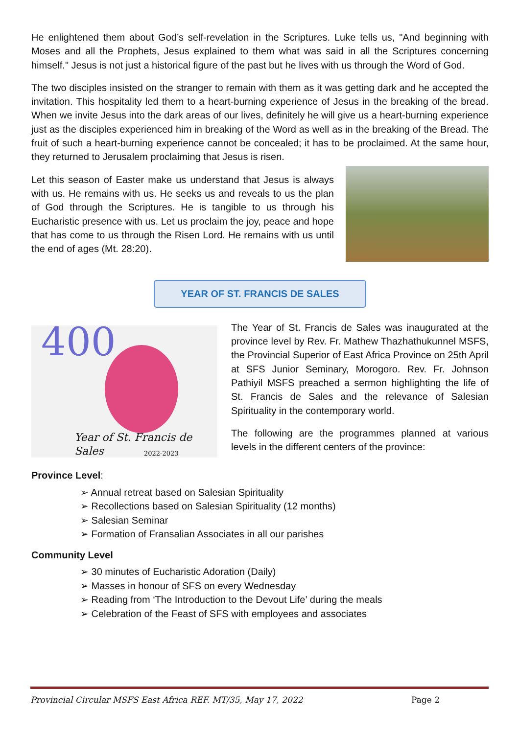He enlightened them about God’s self-revelation in the Scriptures. Luke tells us, "And beginning with Moses and all the Prophets, Jesus explained to them what was said in all the Scriptures concerning himself." Jesus is not just a historical figure of the past but he lives with us through the Word of God.
The two disciples insisted on the stranger to remain with them as it was getting dark and he accepted the invitation. This hospitality led them to a heart-burning experience of Jesus in the breaking of the bread. When we invite Jesus into the dark areas of our lives, definitely he will give us a heart-burning experience just as the disciples experienced him in breaking of the Word as well as in the breaking of the Bread. The fruit of such a heart-burning experience cannot be concealed; it has to be proclaimed. At the same hour, they returned to Jerusalem proclaiming that Jesus is risen.
Let this season of Easter make us understand that Jesus is always with us. He remains with us. He seeks us and reveals to us the plan of God through the Scriptures. He is tangible to us through his Eucharistic presence with us. Let us proclaim the joy, peace and hope that has come to us through the Risen Lord. He remains with us until the end of ages (Mt. 28:20).
YEAR OF ST. FRANCIS DE SALES
400
Year of St. Francis de Sales
2022-2023
The Year of St. Francis de Sales was inaugurated at the province level by Rev. Fr. Mathew Thazhathukunnel MSFS, the Provincial Superior of East Africa Province on 25th April at SFS Junior Seminary, Morogoro. Rev. Fr. Johnson Pathiyil MSFS preached a sermon highlighting the life of St. Francis de Sales and the relevance of Salesian Spirituality in the contemporary world.
The following are the programmes planned at various levels in the different centers of the province:
Province Level:
➢ Annual retreat based on Salesian Spirituality
➢ Recollections based on Salesian Spirituality (12 months)
➢ Salesian Seminar
➢ Formation of Fransalian Associates in all our parishes
Community Level
➢ 30 minutes of Eucharistic Adoration (Daily)
➢ Masses in honour of SFS on every Wednesday
➢ Reading from ‘The Introduction to the Devout Life’ during the meals
➢ Celebration of the Feast of SFS with employees and associates
Provincial Circular MSFS East Africa REF. MT/35, May 17, 2022 Page 2